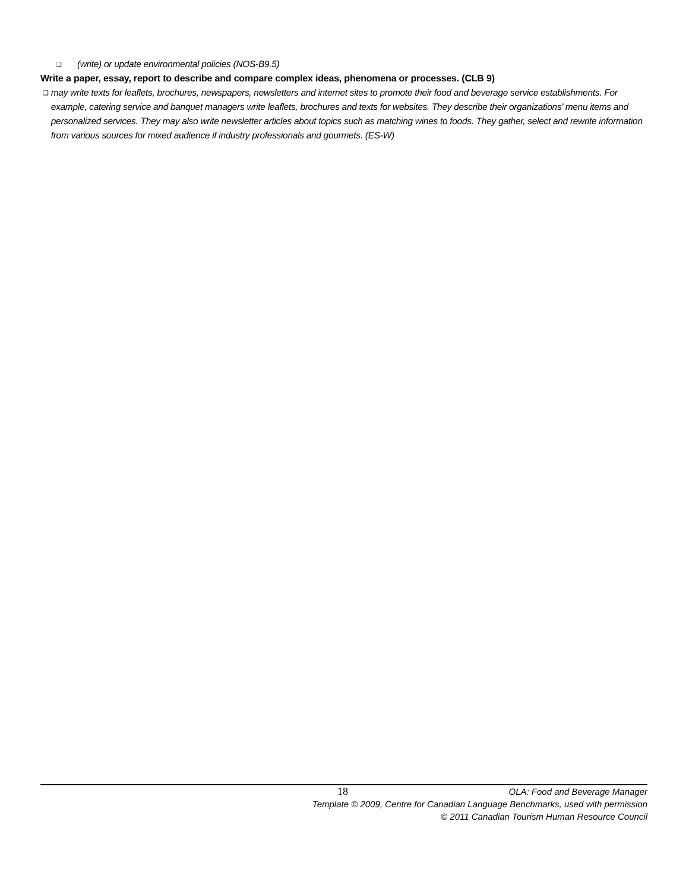❑ (write) or update environmental policies (NOS-B9.5)
Write a paper, essay, report to describe and compare complex ideas, phenomena or processes. (CLB 9)
❑ may write texts for leaflets, brochures, newspapers, newsletters and internet sites to promote their food and beverage service establishments. For example, catering service and banquet managers write leaflets, brochures and texts for websites. They describe their organizations’ menu items and personalized services. They may also write newsletter articles about topics such as matching wines to foods. They gather, select and rewrite information from various sources for mixed audience if industry professionals and gourmets. (ES-W)
18 OLA: Food and Beverage Manager
Template © 2009, Centre for Canadian Language Benchmarks, used with permission
© 2011 Canadian Tourism Human Resource Council